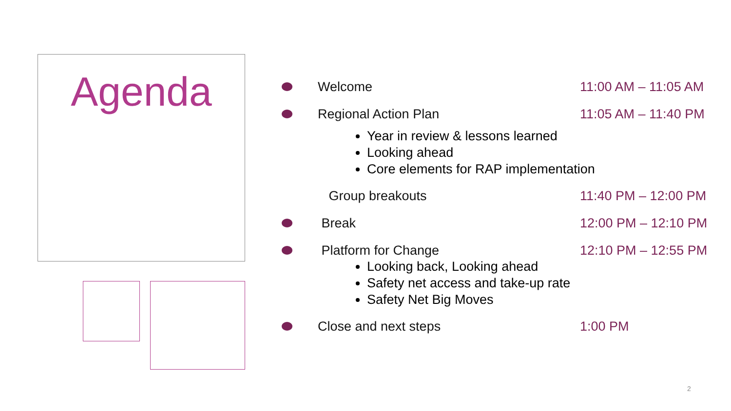Agenda
Welcome 11:00 AM – 11:05 AM
Regional Action Plan 11:05 AM – 11:40 PM
Year in review & lessons learned
Looking ahead
Core elements for RAP implementation
Group breakouts 11:40 PM – 12:00 PM
Break 12:00 PM – 12:10 PM
Platform for Change 12:10 PM – 12:55 PM
Looking back, Looking ahead
Safety net access and take-up rate
Safety Net Big Moves
Close and next steps 1:00 PM
2